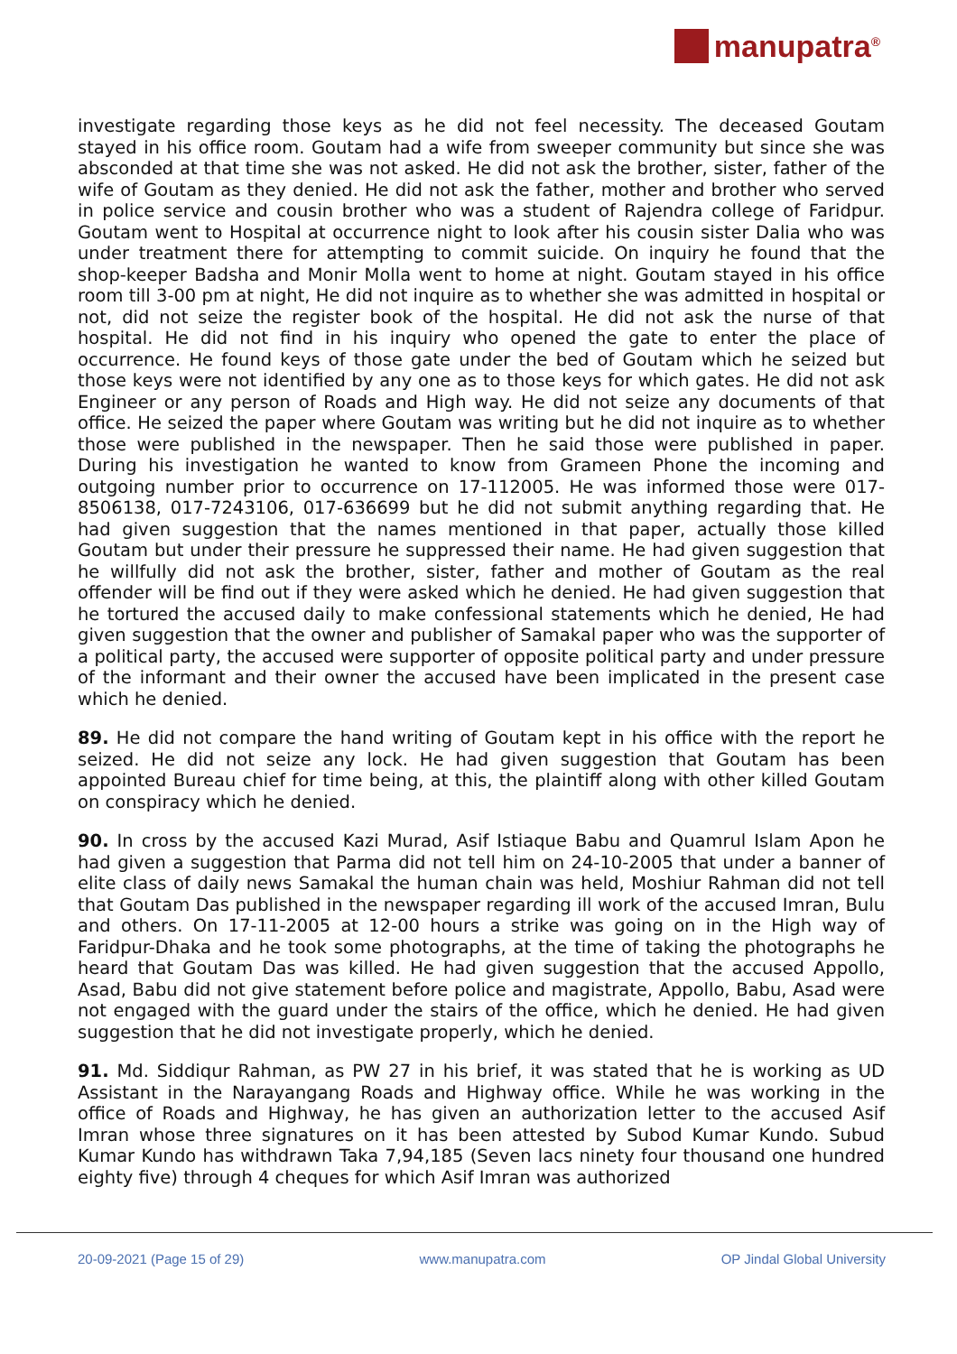manupatra<sup>®</sup>
investigate regarding those keys as he did not feel necessity. The deceased Goutam stayed in his office room. Goutam had a wife from sweeper community but since she was absconded at that time she was not asked. He did not ask the brother, sister, father of the wife of Goutam as they denied. He did not ask the father, mother and brother who served in police service and cousin brother who was a student of Rajendra college of Faridpur. Goutam went to Hospital at occurrence night to look after his cousin sister Dalia who was under treatment there for attempting to commit suicide. On inquiry he found that the shop-keeper Badsha and Monir Molla went to home at night. Goutam stayed in his office room till 3-00 pm at night, He did not inquire as to whether she was admitted in hospital or not, did not seize the register book of the hospital. He did not ask the nurse of that hospital. He did not find in his inquiry who opened the gate to enter the place of occurrence. He found keys of those gate under the bed of Goutam which he seized but those keys were not identified by any one as to those keys for which gates. He did not ask Engineer or any person of Roads and High way. He did not seize any documents of that office. He seized the paper where Goutam was writing but he did not inquire as to whether those were published in the newspaper. Then he said those were published in paper. During his investigation he wanted to know from Grameen Phone the incoming and outgoing number prior to occurrence on 17-112005. He was informed those were 017-8506138, 017-7243106, 017-636699 but he did not submit anything regarding that. He had given suggestion that the names mentioned in that paper, actually those killed Goutam but under their pressure he suppressed their name. He had given suggestion that he willfully did not ask the brother, sister, father and mother of Goutam as the real offender will be find out if they were asked which he denied. He had given suggestion that he tortured the accused daily to make confessional statements which he denied, He had given suggestion that the owner and publisher of Samakal paper who was the supporter of a political party, the accused were supporter of opposite political party and under pressure of the informant and their owner the accused have been implicated in the present case which he denied.
89. He did not compare the hand writing of Goutam kept in his office with the report he seized. He did not seize any lock. He had given suggestion that Goutam has been appointed Bureau chief for time being, at this, the plaintiff along with other killed Goutam on conspiracy which he denied.
90. In cross by the accused Kazi Murad, Asif Istiaque Babu and Quamrul Islam Apon he had given a suggestion that Parma did not tell him on 24-10-2005 that under a banner of elite class of daily news Samakal the human chain was held, Moshiur Rahman did not tell that Goutam Das published in the newspaper regarding ill work of the accused Imran, Bulu and others. On 17-11-2005 at 12-00 hours a strike was going on in the High way of Faridpur-Dhaka and he took some photographs, at the time of taking the photographs he heard that Goutam Das was killed. He had given suggestion that the accused Appollo, Asad, Babu did not give statement before police and magistrate, Appollo, Babu, Asad were not engaged with the guard under the stairs of the office, which he denied. He had given suggestion that he did not investigate properly, which he denied.
91. Md. Siddiqur Rahman, as PW 27 in his brief, it was stated that he is working as UD Assistant in the Narayangang Roads and Highway office. While he was working in the office of Roads and Highway, he has given an authorization letter to the accused Asif Imran whose three signatures on it has been attested by Subod Kumar Kundo. Subud Kumar Kundo has withdrawn Taka 7,94,185 (Seven lacs ninety four thousand one hundred eighty five) through 4 cheques for which Asif Imran was authorized
20-09-2021 (Page 15 of 29) www.manupatra.com OP Jindal Global University